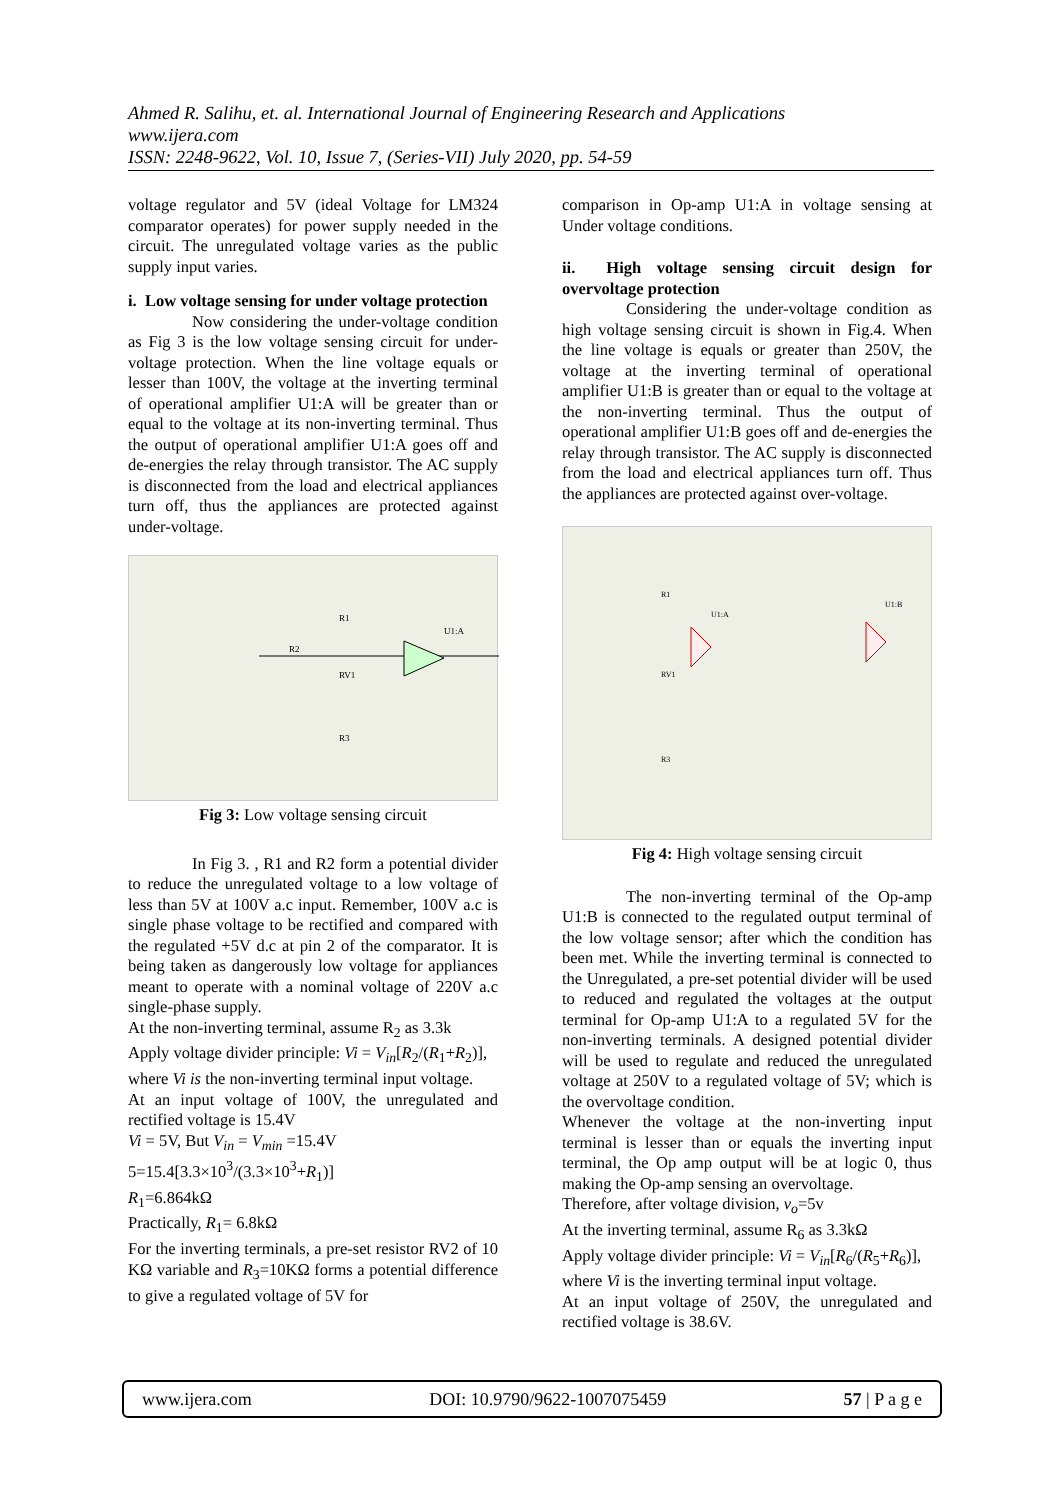Ahmed R. Salihu, et. al. International Journal of Engineering Research and Applications
www.ijera.com
ISSN: 2248-9622, Vol. 10, Issue 7, (Series-VII) July 2020, pp. 54-59
voltage regulator and 5V (ideal Voltage for LM324 comparator operates) for power supply needed in the circuit. The unregulated voltage varies as the public supply input varies.
i. Low voltage sensing for under voltage protection
Now considering the under-voltage condition as Fig 3 is the low voltage sensing circuit for under-voltage protection. When the line voltage equals or lesser than 100V, the voltage at the inverting terminal of operational amplifier U1:A will be greater than or equal to the voltage at its non-inverting terminal. Thus the output of operational amplifier U1:A goes off and de-energies the relay through transistor. The AC supply is disconnected from the load and electrical appliances turn off, thus the appliances are protected against under-voltage.
R1
RV1
R3
U1:A
R2
Fig 3: Low voltage sensing circuit
In Fig 3. , R1 and R2 form a potential divider to reduce the unregulated voltage to a low voltage of less than 5V at 100V a.c input. Remember, 100V a.c is single phase voltage to be rectified and compared with the regulated +5V d.c at pin 2 of the comparator. It is being taken as dangerously low voltage for appliances meant to operate with a nominal voltage of 220V a.c single-phase supply.
At the non-inverting terminal, assume R<sub>2</sub> as 3.3k
Apply voltage divider principle: Vi = V<sub>in</sub>[R<sub>2</sub>/(R<sub>1</sub>+R<sub>2</sub>)],
where Vi is the non-inverting terminal input voltage.
At an input voltage of 100V, the unregulated and rectified voltage is 15.4V
Vi = 5V, But V<sub>in</sub> = V<sub>min</sub> =15.4V
5=15.4[3.3×10<sup>3</sup>/(3.3×10<sup>3</sup>+R<sub>1</sub>)]
R<sub>1</sub>=6.864kΩ
Practically, R<sub>1</sub>= 6.8kΩ
For the inverting terminals, a pre-set resistor RV2 of 10 KΩ variable and R<sub>3</sub>=10KΩ forms a potential difference to give a regulated voltage of 5V for
comparison in Op-amp U1:A in voltage sensing at Under voltage conditions.
ii. High voltage sensing circuit design for overvoltage protection
Considering the under-voltage condition as high voltage sensing circuit is shown in Fig.4. When the line voltage is equals or greater than 250V, the voltage at the inverting terminal of operational amplifier U1:B is greater than or equal to the voltage at the non-inverting terminal. Thus the output of operational amplifier U1:B goes off and de-energies the relay through transistor. The AC supply is disconnected from the load and electrical appliances turn off. Thus the appliances are protected against over-voltage.
U1:A
U1:B
R1
RV1
R3
Fig 4: High voltage sensing circuit
The non-inverting terminal of the Op-amp U1:B is connected to the regulated output terminal of the low voltage sensor; after which the condition has been met. While the inverting terminal is connected to the Unregulated, a pre-set potential divider will be used to reduced and regulated the voltages at the output terminal for Op-amp U1:A to a regulated 5V for the non-inverting terminals. A designed potential divider will be used to regulate and reduced the unregulated voltage at 250V to a regulated voltage of 5V; which is the overvoltage condition.
Whenever the voltage at the non-inverting input terminal is lesser than or equals the inverting input terminal, the Op amp output will be at logic 0, thus making the Op-amp sensing an overvoltage.
Therefore, after voltage division, v<sub>o</sub>=5v
At the inverting terminal, assume R<sub>6</sub> as 3.3kΩ
Apply voltage divider principle: Vi = V<sub>in</sub>[R<sub>6</sub>/(R<sub>5</sub>+R<sub>6</sub>)],
where Vi is the inverting terminal input voltage.
At an input voltage of 250V, the unregulated and rectified voltage is 38.6V.
www.ijera.com DOI: 10.9790/9622-1007075459 57 | P a g e